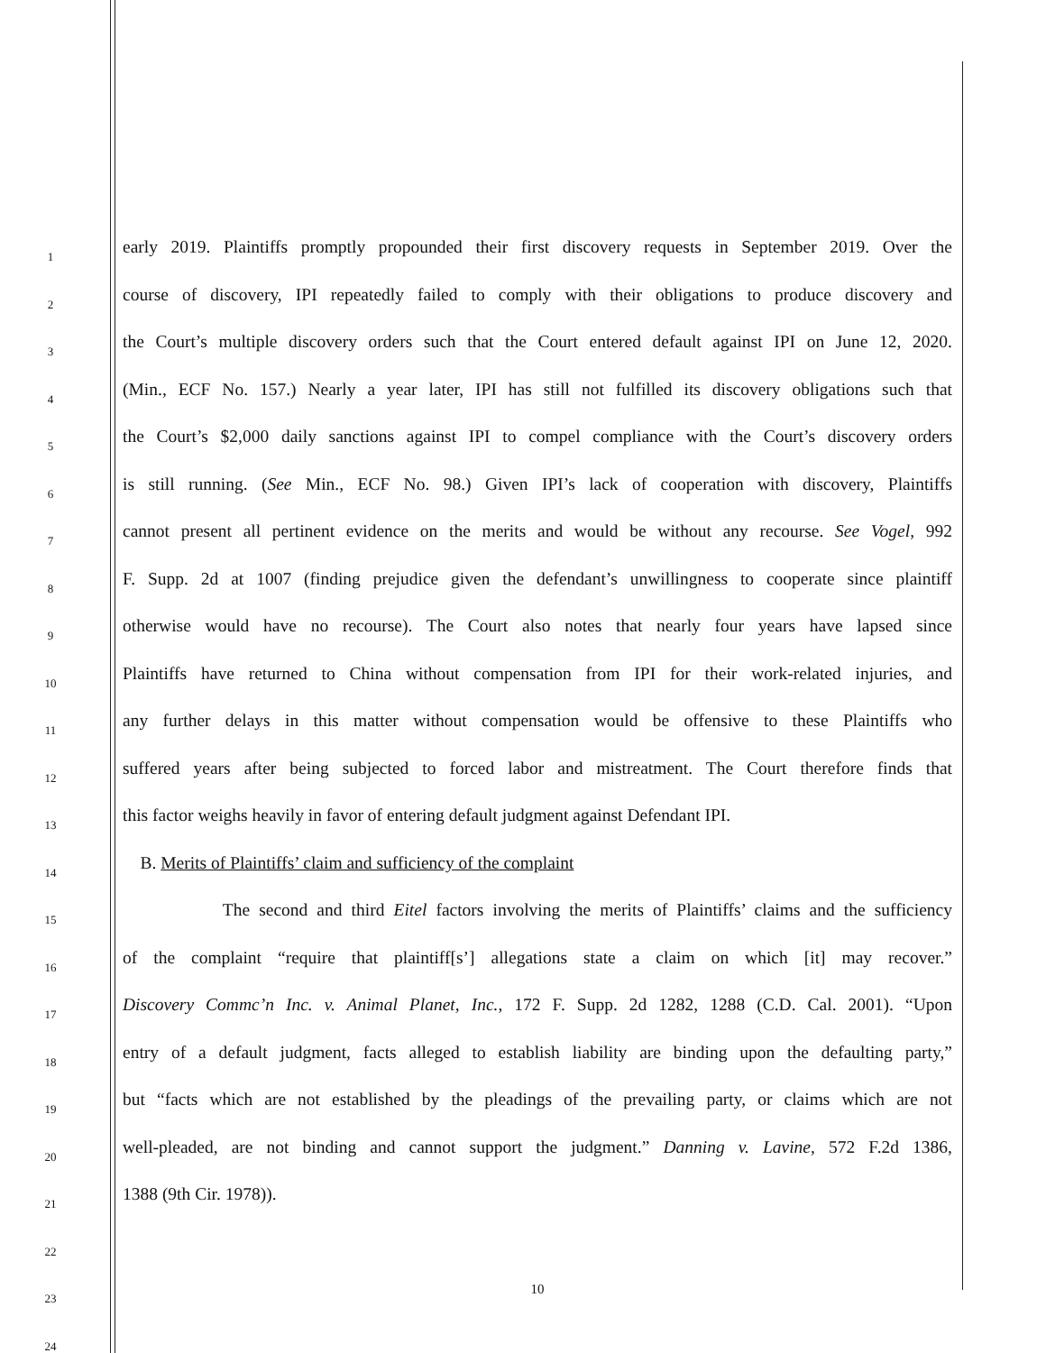1 early 2019. Plaintiffs promptly propounded their first discovery requests in September 2019. Over the
2 course of discovery, IPI repeatedly failed to comply with their obligations to produce discovery and
3 the Court’s multiple discovery orders such that the Court entered default against IPI on June 12, 2020.
4 (Min., ECF No. 157.) Nearly a year later, IPI has still not fulfilled its discovery obligations such that
5 the Court’s $2,000 daily sanctions against IPI to compel compliance with the Court’s discovery orders
6 is still running. (See Min., ECF No. 98.) Given IPI’s lack of cooperation with discovery, Plaintiffs
7 cannot present all pertinent evidence on the merits and would be without any recourse. See Vogel, 992
8 F. Supp. 2d at 1007 (finding prejudice given the defendant’s unwillingness to cooperate since plaintiff
9 otherwise would have no recourse). The Court also notes that nearly four years have lapsed since
10 Plaintiffs have returned to China without compensation from IPI for their work-related injuries, and
11 any further delays in this matter without compensation would be offensive to these Plaintiffs who
12 suffered years after being subjected to forced labor and mistreatment. The Court therefore finds that
13 this factor weighs heavily in favor of entering default judgment against Defendant IPI.
14 B. Merits of Plaintiffs’ claim and sufficiency of the complaint
15 The second and third Eitel factors involving the merits of Plaintiffs’ claims and the sufficiency
16 of the complaint “require that plaintiff[s’] allegations state a claim on which [it] may recover.”
17 Discovery Commc’n Inc. v. Animal Planet, Inc., 172 F. Supp. 2d 1282, 1288 (C.D. Cal. 2001). “Upon
18 entry of a default judgment, facts alleged to establish liability are binding upon the defaulting party,”
19 but “facts which are not established by the pleadings of the prevailing party, or claims which are not
20 well-pleaded, are not binding and cannot support the judgment.” Danning v. Lavine, 572 F.2d 1386,
21 1388 (9th Cir. 1978)).
22
23 10
24